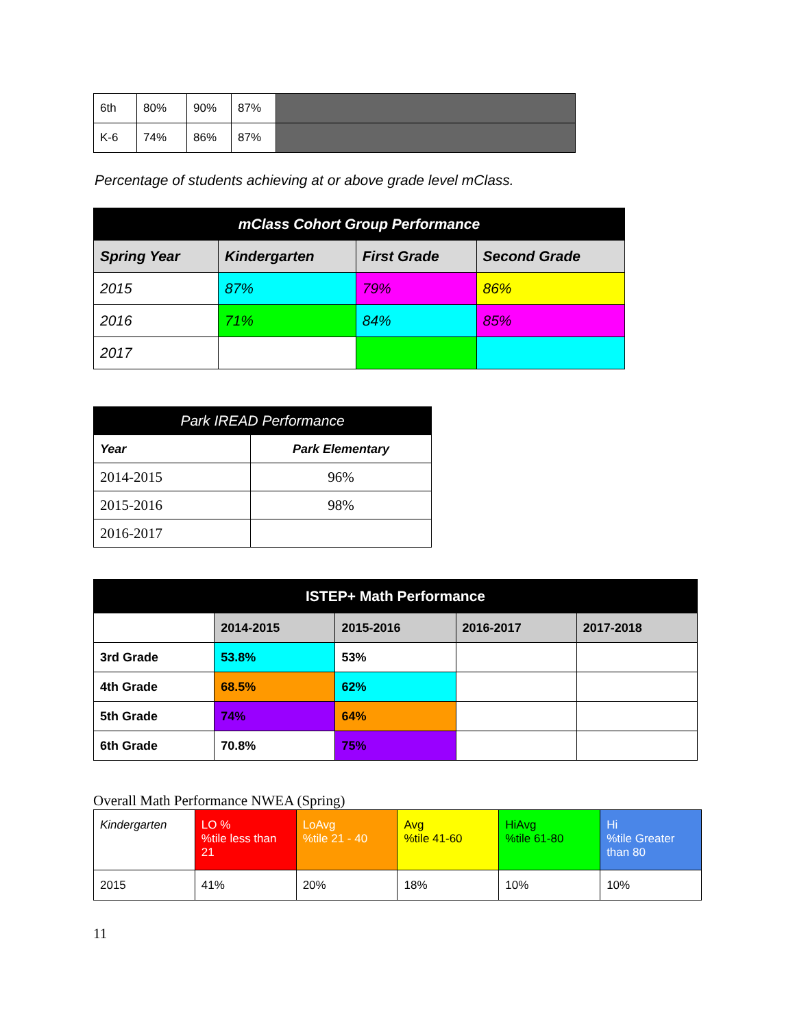| 6th | 80% | 90% | 87% | |
| K-6 | 74% | 86% | 87% | |
Percentage of students achieving at or above grade level mClass.
| mClass Cohort Group Performance | | | |
| --- | --- | --- | --- |
| Spring Year | Kindergarten | First Grade | Second Grade |
| 2015 | 87% | 79% | 86% |
| 2016 | 71% | 84% | 85% |
| 2017 | | | |
| Park IREAD Performance | |
| --- | --- |
| Year | Park Elementary |
| 2014-2015 | 96% |
| 2015-2016 | 98% |
| 2016-2017 | |
| ISTEP+ Math Performance | | | | |
| --- | --- | --- | --- | --- |
| | 2014-2015 | 2015-2016 | 2016-2017 | 2017-2018 |
| 3rd Grade | 53.8% | 53% | | |
| 4th Grade | 68.5% | 62% | | |
| 5th Grade | 74% | 64% | | |
| 6th Grade | 70.8% | 75% | | |
Overall Math Performance NWEA (Spring)
| Kindergarten | LO % %tile less than 21 | LoAvg %tile 21 - 40 | Avg %tile 41-60 | HiAvg %tile 61-80 | Hi %tile Greater than 80 |
| 2015 | 41% | 20% | 18% | 10% | 10% |
11